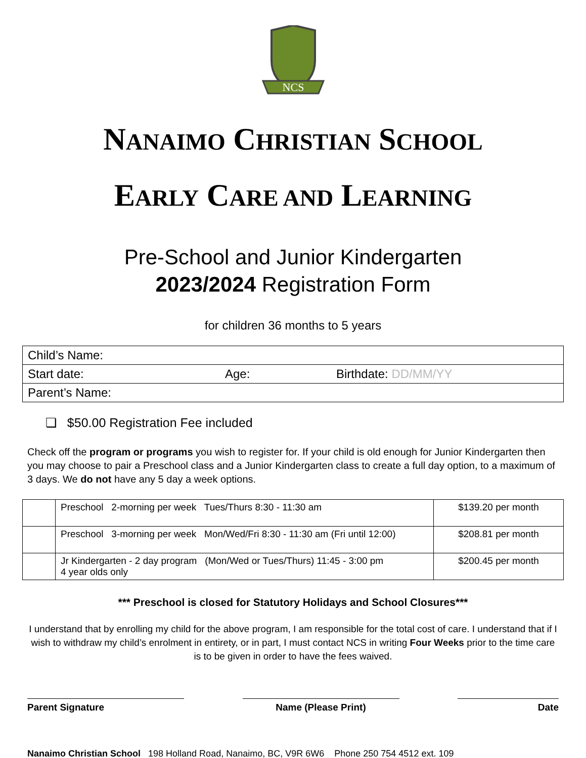NCS
NANAIMO CHRISTIAN SCHOOL
EARLY CARE AND LEARNING
Pre-School and Junior Kindergarten
2023/2024 Registration Form
for children 36 months to 5 years
| Child’s Name: | | |
| Start date: | Age: | Birthdate: DD/MM/YY |
| Parent’s Name: | | |
❏ $50.00 Registration Fee included
Check off the program or programs you wish to register for. If your child is old enough for Junior Kindergarten then you may choose to pair a Preschool class and a Junior Kindergarten class to create a full day option, to a maximum of 3 days. We do not have any 5 day a week options.
| | Preschool 2-morning per week Tues/Thurs 8:30 - 11:30 am | $139.20 per month |
| | Preschool 3-morning per week Mon/Wed/Fri 8:30 - 11:30 am (Fri until 12:00) | $208.81 per month |
| | Jr Kindergarten - 2 day program (Mon/Wed or Tues/Thurs) 11:45 - 3:00 pm 4 year olds only | $200.45 per month |
*** Preschool is closed for Statutory Holidays and School Closures***
I understand that by enrolling my child for the above program, I am responsible for the total cost of care. I understand that if I wish to withdraw my child’s enrolment in entirety, or in part, I must contact NCS in writing Four Weeks prior to the time care is to be given in order to have the fees waived.
Parent Signature Name (Please Print) Date
Nanaimo Christian School 198 Holland Road, Nanaimo, BC, V9R 6W6 Phone 250 754 4512 ext. 109